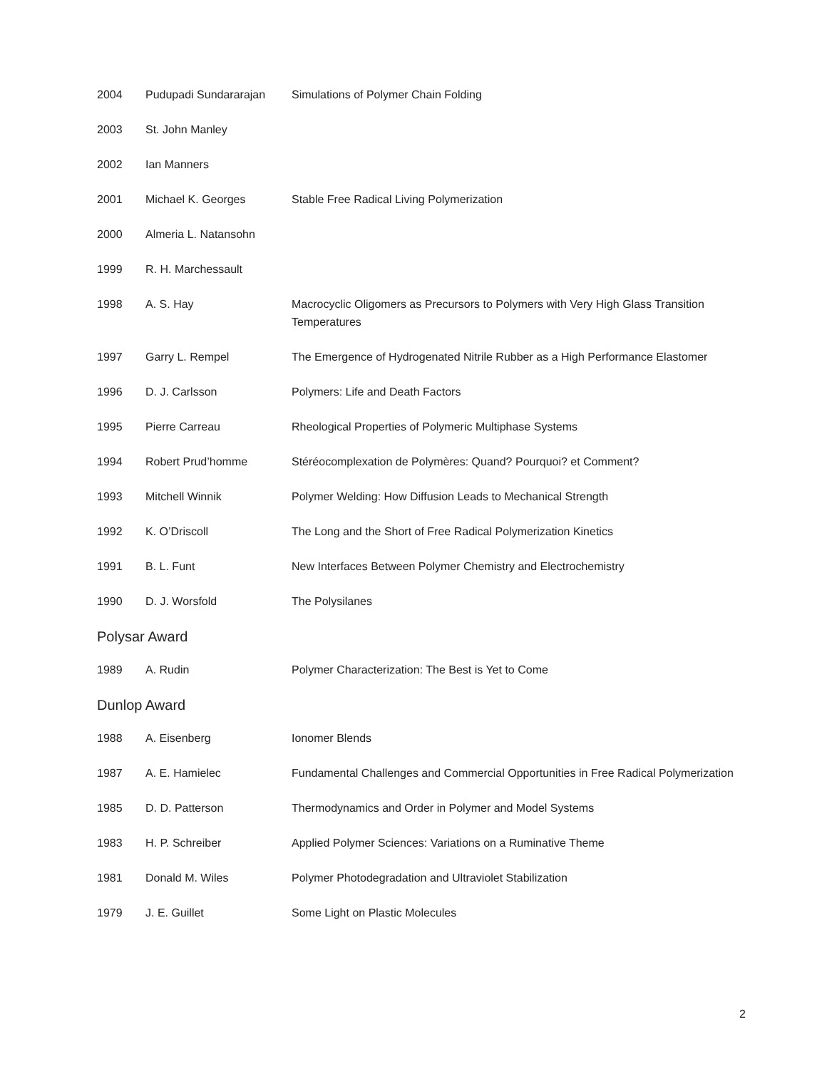| 2004 | Pudupadi Sundararajan | Simulations of Polymer Chain Folding |
| 2003 | St. John Manley | |
| 2002 | Ian Manners | |
| 2001 | Michael K. Georges | Stable Free Radical Living Polymerization |
| 2000 | Almeria L. Natansohn | |
| 1999 | R. H. Marchessault | |
| 1998 | A. S. Hay | Macrocyclic Oligomers as Precursors to Polymers with Very High Glass Transition Temperatures |
| 1997 | Garry L. Rempel | The Emergence of Hydrogenated Nitrile Rubber as a High Performance Elastomer |
| 1996 | D. J. Carlsson | Polymers: Life and Death Factors |
| 1995 | Pierre Carreau | Rheological Properties of Polymeric Multiphase Systems |
| 1994 | Robert Prud’homme | Stéréocomplexation de Polymères: Quand? Pourquoi? et Comment? |
| 1993 | Mitchell Winnik | Polymer Welding: How Diffusion Leads to Mechanical Strength |
| 1992 | K. O’Driscoll | The Long and the Short of Free Radical Polymerization Kinetics |
| 1991 | B. L. Funt | New Interfaces Between Polymer Chemistry and Electrochemistry |
| 1990 | D. J. Worsfold | The Polysilanes |
Polysar Award
| 1989 | A. Rudin | Polymer Characterization: The Best is Yet to Come |
Dunlop Award
| 1988 | A. Eisenberg | Ionomer Blends |
| 1987 | A. E. Hamielec | Fundamental Challenges and Commercial Opportunities in Free Radical Polymerization |
| 1985 | D. D. Patterson | Thermodynamics and Order in Polymer and Model Systems |
| 1983 | H. P. Schreiber | Applied Polymer Sciences: Variations on a Ruminative Theme |
| 1981 | Donald M. Wiles | Polymer Photodegradation and Ultraviolet Stabilization |
| 1979 | J. E. Guillet | Some Light on Plastic Molecules |
2